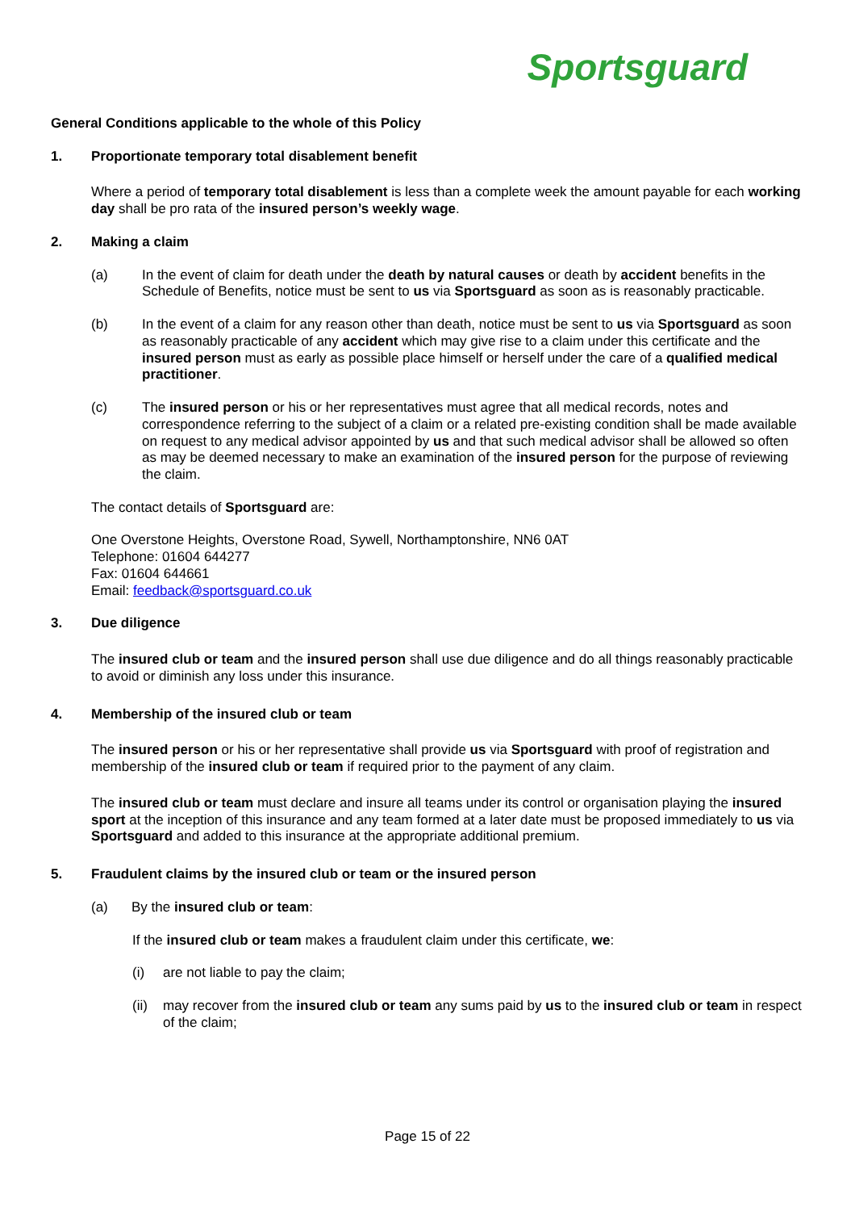Sportsguard
General Conditions applicable to the whole of this Policy
1. Proportionate temporary total disablement benefit
Where a period of temporary total disablement is less than a complete week the amount payable for each working day shall be pro rata of the insured person’s weekly wage.
2. Making a claim
(a) In the event of claim for death under the death by natural causes or death by accident benefits in the Schedule of Benefits, notice must be sent to us via Sportsguard as soon as is reasonably practicable.
(b) In the event of a claim for any reason other than death, notice must be sent to us via Sportsguard as soon as reasonably practicable of any accident which may give rise to a claim under this certificate and the insured person must as early as possible place himself or herself under the care of a qualified medical practitioner.
(c) The insured person or his or her representatives must agree that all medical records, notes and correspondence referring to the subject of a claim or a related pre-existing condition shall be made available on request to any medical advisor appointed by us and that such medical advisor shall be allowed so often as may be deemed necessary to make an examination of the insured person for the purpose of reviewing the claim.
The contact details of Sportsguard are:
One Overstone Heights, Overstone Road, Sywell, Northamptonshire, NN6 0AT
Telephone: 01604 644277
Fax: 01604 644661
Email: feedback@sportsguard.co.uk
3. Due diligence
The insured club or team and the insured person shall use due diligence and do all things reasonably practicable to avoid or diminish any loss under this insurance.
4. Membership of the insured club or team
The insured person or his or her representative shall provide us via Sportsguard with proof of registration and membership of the insured club or team if required prior to the payment of any claim.
The insured club or team must declare and insure all teams under its control or organisation playing the insured sport at the inception of this insurance and any team formed at a later date must be proposed immediately to us via Sportsguard and added to this insurance at the appropriate additional premium.
5. Fraudulent claims by the insured club or team or the insured person
(a) By the insured club or team:
If the insured club or team makes a fraudulent claim under this certificate, we:
(i) are not liable to pay the claim;
(ii) may recover from the insured club or team any sums paid by us to the insured club or team in respect of the claim;
Page 15 of 22